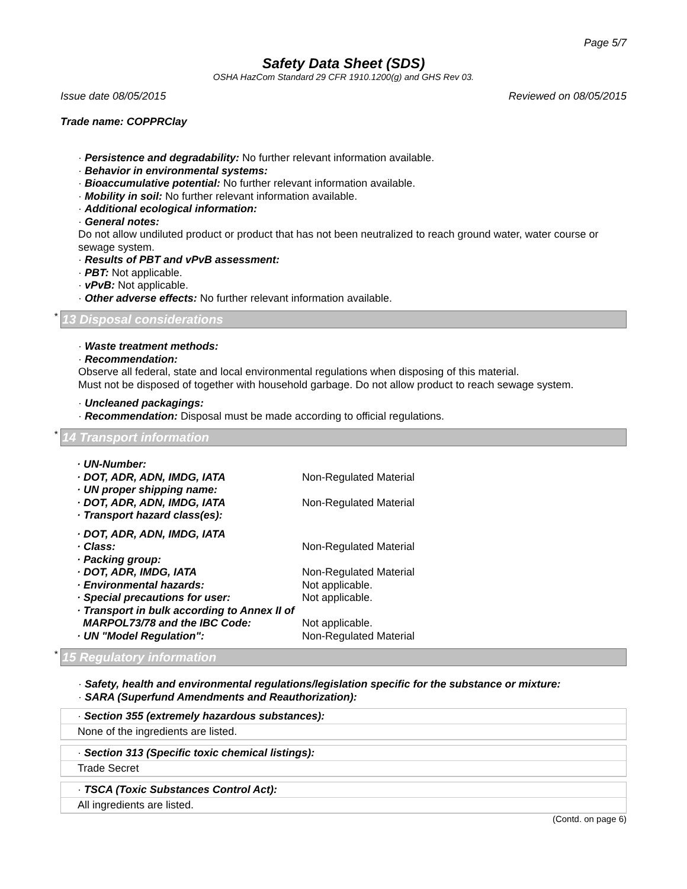Page 5/7
Safety Data Sheet (SDS)
OSHA HazCom Standard 29 CFR 1910.1200(g) and GHS Rev 03.
Issue date 08/05/2015 Reviewed on 08/05/2015
Trade name: COPPRClay
· Persistence and degradability: No further relevant information available.
· Behavior in environmental systems:
· Bioaccumulative potential: No further relevant information available.
· Mobility in soil: No further relevant information available.
· Additional ecological information:
· General notes:
Do not allow undiluted product or product that has not been neutralized to reach ground water, water course or sewage system.
· Results of PBT and vPvB assessment:
· PBT: Not applicable.
· vPvB: Not applicable.
· Other adverse effects: No further relevant information available.
* 13 Disposal considerations
· Waste treatment methods:
· Recommendation:
Observe all federal, state and local environmental regulations when disposing of this material.
Must not be disposed of together with household garbage. Do not allow product to reach sewage system.
· Uncleaned packagings:
· Recommendation: Disposal must be made according to official regulations.
* 14 Transport information
| · UN-Number: | |
| · DOT, ADR, ADN, IMDG, IATA | Non-Regulated Material |
| · UN proper shipping name: | |
| · DOT, ADR, ADN, IMDG, IATA | Non-Regulated Material |
| · Transport hazard class(es): | |
| · DOT, ADR, ADN, IMDG, IATA | |
| · Class: | Non-Regulated Material |
| · Packing group: | |
| · DOT, ADR, IMDG, IATA | Non-Regulated Material |
| · Environmental hazards: | Not applicable. |
| · Special precautions for user: | Not applicable. |
| · Transport in bulk according to Annex II of MARPOL73/78 and the IBC Code: | Not applicable. |
| · UN "Model Regulation": | Non-Regulated Material |
* 15 Regulatory information
· Safety, health and environmental regulations/legislation specific for the substance or mixture:
· SARA (Superfund Amendments and Reauthorization):
· Section 355 (extremely hazardous substances):
None of the ingredients are listed.
· Section 313 (Specific toxic chemical listings):
Trade Secret
· TSCA (Toxic Substances Control Act):
All ingredients are listed.
(Contd. on page 6)